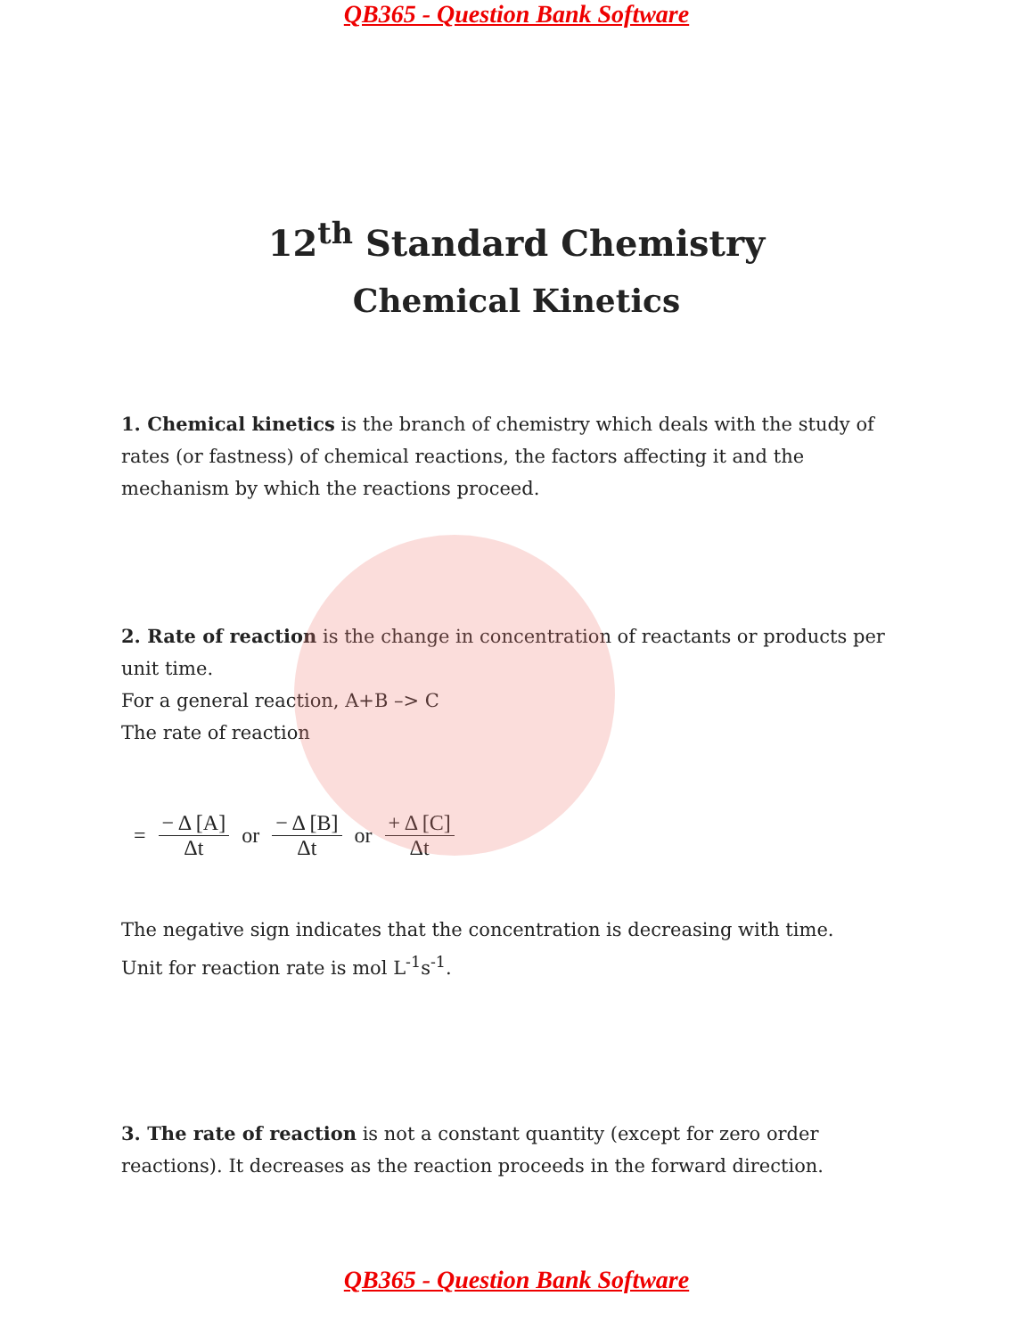QB365 - Question Bank Software
12<sup>th</sup> Standard Chemistry
Chemical Kinetics
1. Chemical kinetics is the branch of chemistry which deals with the study of rates (or fastness) of chemical reactions, the factors affecting it and the mechanism by which the reactions proceed.
2. Rate of reaction is the change in concentration of reactants or products per unit time.
For a general reaction, A+B –> C
The rate of reaction
= − Δ [A] Δt or − Δ [B] Δt or + Δ [C] Δt
The negative sign indicates that the concentration is decreasing with time.
Unit for reaction rate is mol L<sup>-1</sup>s<sup>-1</sup>.
3. The rate of reaction is not a constant quantity (except for zero order reactions). It decreases as the reaction proceeds in the forward direction.
QB365 - Question Bank Software